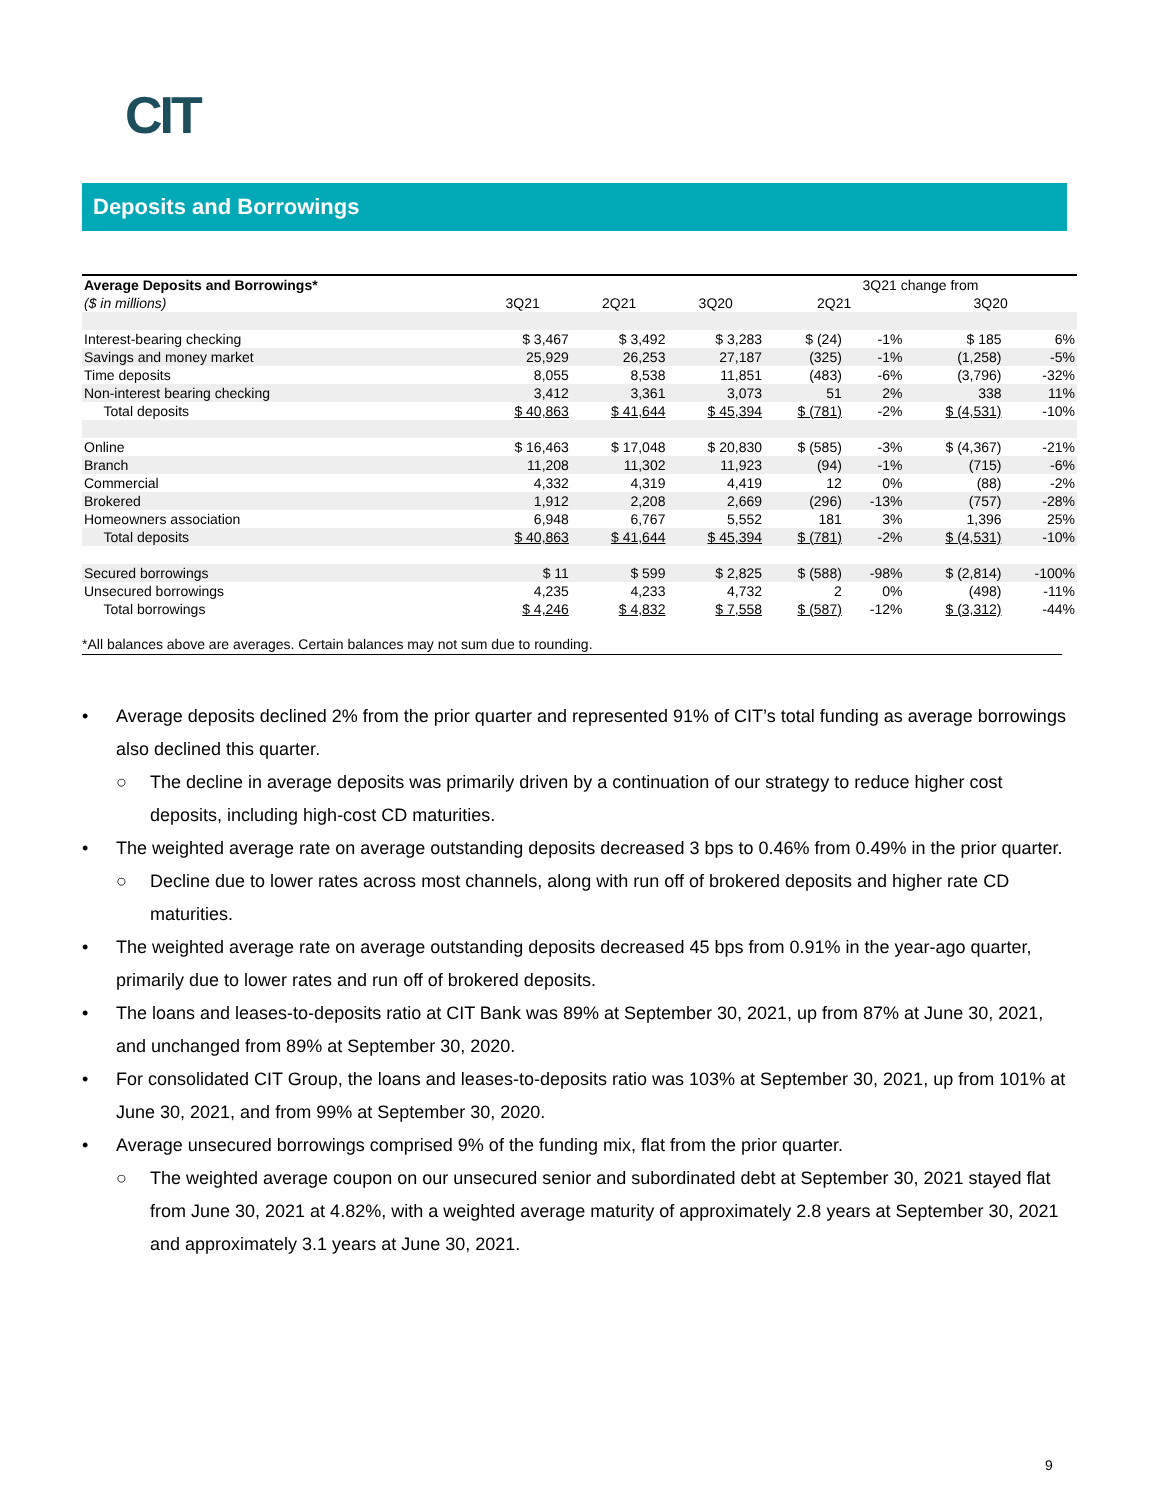CIT
Deposits and Borrowings
| Average Deposits and Borrowings* | | | | 3Q21 change from | | | |
| --- | --- | --- | --- | --- | --- | --- | --- |
| ($ in millions) | 3Q21 | 2Q21 | 3Q20 | 2Q21 | | 3Q20 | |
| Interest-bearing checking | $ 3,467 | $ 3,492 | $ 3,283 | $ (24) | -1% | $ 185 | 6% |
| Savings and money market | 25,929 | 26,253 | 27,187 | (325) | -1% | (1,258) | -5% |
| Time deposits | 8,055 | 8,538 | 11,851 | (483) | -6% | (3,796) | -32% |
| Non-interest bearing checking | 3,412 | 3,361 | 3,073 | 51 | 2% | 338 | 11% |
| Total deposits | $ 40,863 | $ 41,644 | $ 45,394 | $ (781) | -2% | $ (4,531) | -10% |
| Online | $ 16,463 | $ 17,048 | $ 20,830 | $ (585) | -3% | $ (4,367) | -21% |
| Branch | 11,208 | 11,302 | 11,923 | (94) | -1% | (715) | -6% |
| Commercial | 4,332 | 4,319 | 4,419 | 12 | 0% | (88) | -2% |
| Brokered | 1,912 | 2,208 | 2,669 | (296) | -13% | (757) | -28% |
| Homeowners association | 6,948 | 6,767 | 5,552 | 181 | 3% | 1,396 | 25% |
| Total deposits | $ 40,863 | $ 41,644 | $ 45,394 | $ (781) | -2% | $ (4,531) | -10% |
| Secured borrowings | $ 11 | $ 599 | $ 2,825 | $ (588) | -98% | $ (2,814) | -100% |
| Unsecured borrowings | 4,235 | 4,233 | 4,732 | 2 | 0% | (498) | -11% |
| Total borrowings | $ 4,246 | $ 4,832 | $ 7,558 | $ (587) | -12% | $ (3,312) | -44% |
*All balances above are averages. Certain balances may not sum due to rounding.
• Average deposits declined 2% from the prior quarter and represented 91% of CIT’s total funding as average borrowings also declined this quarter.
○ The decline in average deposits was primarily driven by a continuation of our strategy to reduce higher cost deposits, including high-cost CD maturities.
• The weighted average rate on average outstanding deposits decreased 3 bps to 0.46% from 0.49% in the prior quarter.
○ Decline due to lower rates across most channels, along with run off of brokered deposits and higher rate CD maturities.
• The weighted average rate on average outstanding deposits decreased 45 bps from 0.91% in the year-ago quarter, primarily due to lower rates and run off of brokered deposits.
• The loans and leases-to-deposits ratio at CIT Bank was 89% at September 30, 2021, up from 87% at June 30, 2021, and unchanged from 89% at September 30, 2020.
• For consolidated CIT Group, the loans and leases-to-deposits ratio was 103% at September 30, 2021, up from 101% at June 30, 2021, and from 99% at September 30, 2020.
• Average unsecured borrowings comprised 9% of the funding mix, flat from the prior quarter.
○ The weighted average coupon on our unsecured senior and subordinated debt at September 30, 2021 stayed flat from June 30, 2021 at 4.82%, with a weighted average maturity of approximately 2.8 years at September 30, 2021 and approximately 3.1 years at June 30, 2021.
9